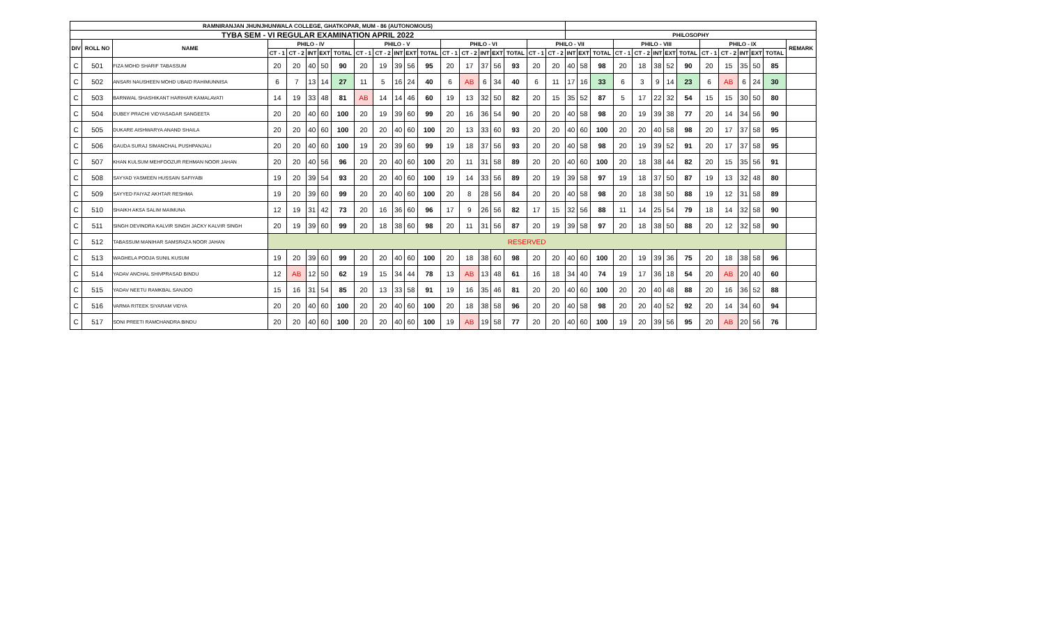| RAMNIRANJAN JHUNJHUNWALA COLLEGE, GHATKOPAR, MUM - 86 (AUTONOMOUS) | | | | | | | | | | | | | | | | | | | | | | | | | | | | | | | | | |
| --- | --- | --- | --- | --- | --- | --- | --- | --- | --- | --- | --- | --- | --- | --- | --- | --- | --- | --- | --- | --- | --- | --- | --- | --- | --- | --- | --- | --- | --- | --- | --- | --- | --- |
| TYBA SEM - VI REGULAR EXAMINATION APRIL 2022 | | | | | | | | | | | | | | | | | | | | PHILOSOPHY | | | | | | | | | | | | | |
| DIV | ROLL NO | NAME | PHILO - IV | | | | | PHILO - V | | | | | PHILO - VI | | | | | PHILO - VII | | | | | PHILO - VIII | | | | | PHILO - IX | | | | | REMARK |
| | | | CT - 1 | CT - 2 | INT | EXT | TOTAL | CT - 1 | CT - 2 | INT | EXT | TOTAL | CT - 1 | CT - 2 | INT | EXT | TOTAL | CT - 1 | CT - 2 | INT | EXT | TOTAL | CT - 1 | CT - 2 | INT | EXT | TOTAL | CT - 1 | CT - 2 | INT | EXT | TOTAL | |
| C | 501 | FIZA MOHD SHARIF TABASSUM | 20 | 20 | 40 | 50 | 90 | 20 | 19 | 39 | 56 | 95 | 20 | 17 | 37 | 56 | 93 | 20 | 20 | 40 | 58 | 98 | 20 | 18 | 38 | 52 | 90 | 20 | 15 | 35 | 50 | 85 | |
| C | 502 | ANSARI NAUSHEEN MOHD UBAID RAHIMUNNISA | 6 | 7 | 13 | 14 | 27 | 11 | 5 | 16 | 24 | 40 | 6 | AB | 6 | 34 | 40 | 6 | 11 | 17 | 16 | 33 | 6 | 3 | 9 | 14 | 23 | 6 | AB | 6 | 24 | 30 | |
| C | 503 | BARNWAL SHASHIKANT HARIHAR KAMALAVATI | 14 | 19 | 33 | 48 | 81 | AB | 14 | 14 | 46 | 60 | 19 | 13 | 32 | 50 | 82 | 20 | 15 | 35 | 52 | 87 | 5 | 17 | 22 | 32 | 54 | 15 | 15 | 30 | 50 | 80 | |
| C | 504 | DUBEY PRACHI VIDYASAGAR SANGEETA | 20 | 20 | 40 | 60 | 100 | 20 | 19 | 39 | 60 | 99 | 20 | 16 | 36 | 54 | 90 | 20 | 20 | 40 | 58 | 98 | 20 | 19 | 39 | 38 | 77 | 20 | 14 | 34 | 56 | 90 | |
| C | 505 | DUKARE AISHWARYA ANAND SHAILA | 20 | 20 | 40 | 60 | 100 | 20 | 20 | 40 | 60 | 100 | 20 | 13 | 33 | 60 | 93 | 20 | 20 | 40 | 60 | 100 | 20 | 20 | 40 | 58 | 98 | 20 | 17 | 37 | 58 | 95 | |
| C | 506 | GAUDA SURAJ SIMANCHAL PUSHPANJALI | 20 | 20 | 40 | 60 | 100 | 19 | 20 | 39 | 60 | 99 | 19 | 18 | 37 | 56 | 93 | 20 | 20 | 40 | 58 | 98 | 20 | 19 | 39 | 52 | 91 | 20 | 17 | 37 | 58 | 95 | |
| C | 507 | KHAN KULSUM MEHFOOZUR REHMAN NOOR JAHAN | 20 | 20 | 40 | 56 | 96 | 20 | 20 | 40 | 60 | 100 | 20 | 11 | 31 | 58 | 89 | 20 | 20 | 40 | 60 | 100 | 20 | 18 | 38 | 44 | 82 | 20 | 15 | 35 | 56 | 91 | |
| C | 508 | SAYYAD YASMEEN HUSSAIN SAFIYABI | 19 | 20 | 39 | 54 | 93 | 20 | 20 | 40 | 60 | 100 | 19 | 14 | 33 | 56 | 89 | 20 | 19 | 39 | 58 | 97 | 19 | 18 | 37 | 50 | 87 | 19 | 13 | 32 | 48 | 80 | |
| C | 509 | SAYYED FAIYAZ AKHTAR RESHMA | 19 | 20 | 39 | 60 | 99 | 20 | 20 | 40 | 60 | 100 | 20 | 8 | 28 | 56 | 84 | 20 | 20 | 40 | 58 | 98 | 20 | 18 | 38 | 50 | 88 | 19 | 12 | 31 | 58 | 89 | |
| C | 510 | SHAIKH AKSA SALIM MAIMUNA | 12 | 19 | 31 | 42 | 73 | 20 | 16 | 36 | 60 | 96 | 17 | 9 | 26 | 56 | 82 | 17 | 15 | 32 | 56 | 88 | 11 | 14 | 25 | 54 | 79 | 18 | 14 | 32 | 58 | 90 | |
| C | 511 | SINGH DEVINDRA KALVIR SINGH JACKY KALVIR SINGH | 20 | 19 | 39 | 60 | 99 | 20 | 18 | 38 | 60 | 98 | 20 | 11 | 31 | 56 | 87 | 20 | 19 | 39 | 58 | 97 | 20 | 18 | 38 | 50 | 88 | 20 | 12 | 32 | 58 | 90 | |
| C | 512 | TABASSUM MANIHAR SAMSRAZA NOOR JAHAN | RESERVED | | | | | | | | | | | | | | | | | | | | | | | | | | | | | | |
| C | 513 | WAGHELA POOJA SUNIL KUSUM | 19 | 20 | 39 | 60 | 99 | 20 | 20 | 40 | 60 | 100 | 20 | 18 | 38 | 60 | 98 | 20 | 20 | 40 | 60 | 100 | 20 | 19 | 39 | 36 | 75 | 20 | 18 | 38 | 58 | 96 | |
| C | 514 | YADAV ANCHAL SHIVPRASAD BINDU | 12 | AB | 12 | 50 | 62 | 19 | 15 | 34 | 44 | 78 | 13 | AB | 13 | 48 | 61 | 16 | 18 | 34 | 40 | 74 | 19 | 17 | 36 | 18 | 54 | 20 | AB | 20 | 40 | 60 | |
| C | 515 | YADAV NEETU RAMKBAL SANJOO | 15 | 16 | 31 | 54 | 85 | 20 | 13 | 33 | 58 | 91 | 19 | 16 | 35 | 46 | 81 | 20 | 20 | 40 | 60 | 100 | 20 | 20 | 40 | 48 | 88 | 20 | 16 | 36 | 52 | 88 | |
| C | 516 | VARMA RITEEK SIYARAM VIDYA | 20 | 20 | 40 | 60 | 100 | 20 | 20 | 40 | 60 | 100 | 20 | 18 | 38 | 58 | 96 | 20 | 20 | 40 | 58 | 98 | 20 | 20 | 40 | 52 | 92 | 20 | 14 | 34 | 60 | 94 | |
| C | 517 | SONI PREETI RAMCHANDRA BINDU | 20 | 20 | 40 | 60 | 100 | 20 | 20 | 40 | 60 | 100 | 19 | AB | 19 | 58 | 77 | 20 | 20 | 40 | 60 | 100 | 19 | 20 | 39 | 56 | 95 | 20 | AB | 20 | 56 | 76 | |